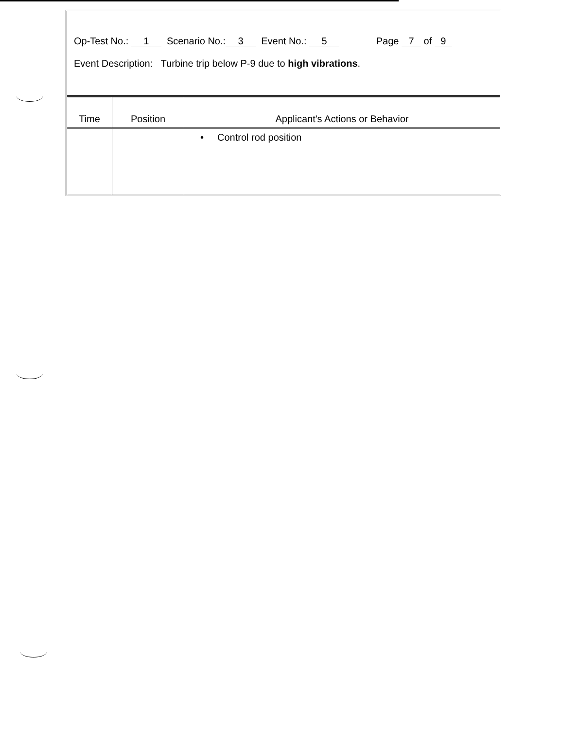Op-Test No.: 1 Scenario No.: 3 Event No.: 5 Page 7 of 9
Event Description: Turbine trip below P-9 due to high vibrations.
| Time | Position | Applicant's Actions or Behavior |
| --- | --- | --- |
| | | • Control rod position |